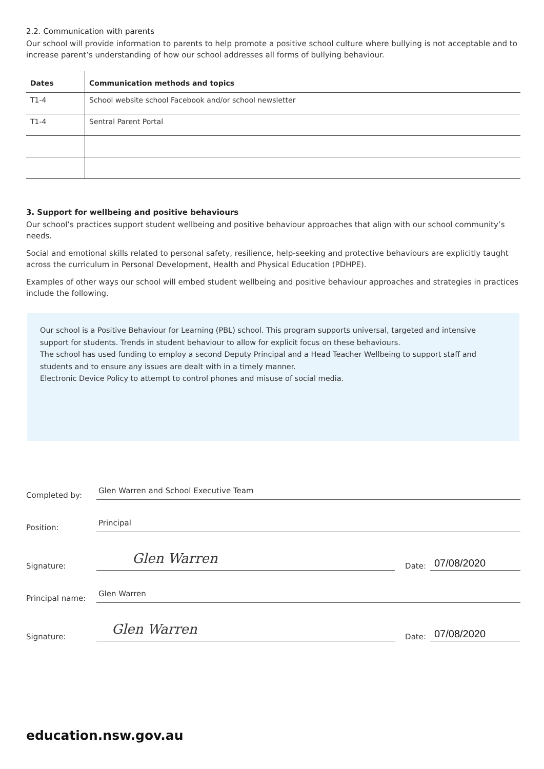2.2. Communication with parents
Our school will provide information to parents to help promote a positive school culture where bullying is not acceptable and to increase parent’s understanding of how our school addresses all forms of bullying behaviour.
| Dates | Communication methods and topics |
| --- | --- |
| T1-4 | School website school Facebook and/or school newsletter |
| T1-4 | Sentral Parent Portal |
3. Support for wellbeing and positive behaviours
Our school’s practices support student wellbeing and positive behaviour approaches that align with our school community’s needs.
Social and emotional skills related to personal safety, resilience, help-seeking and protective behaviours are explicitly taught across the curriculum in Personal Development, Health and Physical Education (PDHPE).
Examples of other ways our school will embed student wellbeing and positive behaviour approaches and strategies in practices include the following.
Our school is a Positive Behaviour for Learning (PBL) school. This program supports universal, targeted and intensive support for students. Trends in student behaviour to allow for explicit focus on these behaviours.
The school has used funding to employ a second Deputy Principal and a Head Teacher Wellbeing to support staff and students and to ensure any issues are dealt with in a timely manner.
Electronic Device Policy to attempt to control phones and misuse of social media.
Completed by: Glen Warren and School Executive Team
Position: Principal
Signature: Glen Warren Date: 07/08/2020
Principal name: Glen Warren
Signature: Glen Warren Date: 07/08/2020
education.nsw.gov.au